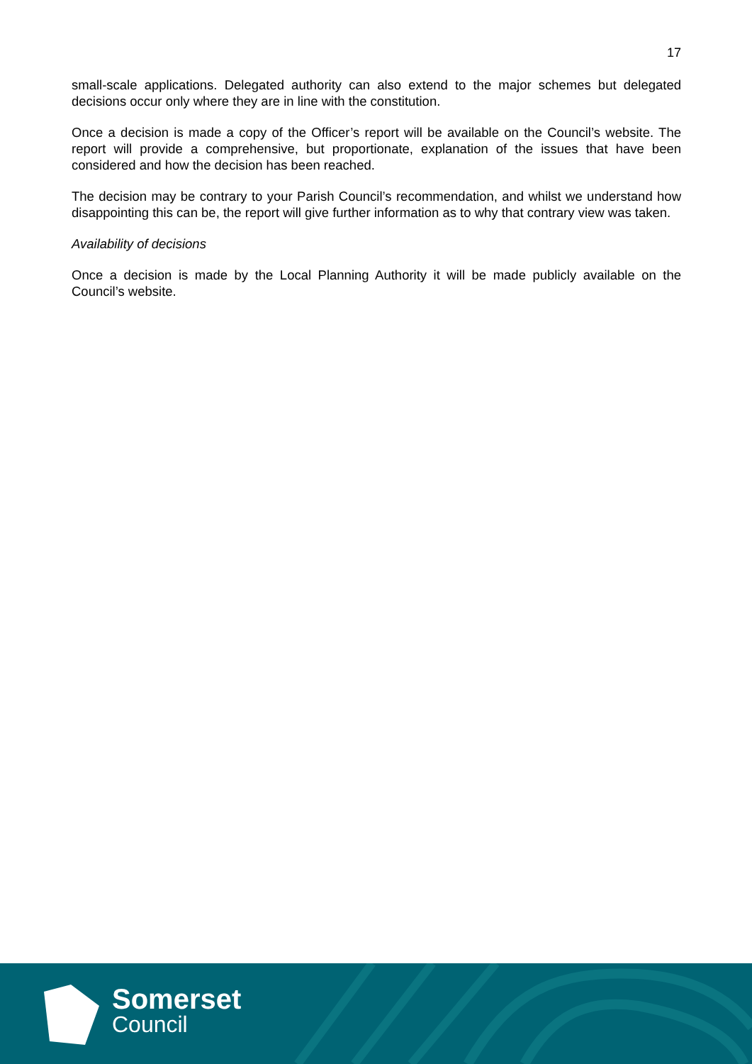17
small-scale applications. Delegated authority can also extend to the major schemes but delegated decisions occur only where they are in line with the constitution.
Once a decision is made a copy of the Officer’s report will be available on the Council’s website. The report will provide a comprehensive, but proportionate, explanation of the issues that have been considered and how the decision has been reached.
The decision may be contrary to your Parish Council’s recommendation, and whilst we understand how disappointing this can be, the report will give further information as to why that contrary view was taken.
Availability of decisions
Once a decision is made by the Local Planning Authority it will be made publicly available on the Council’s website.
Somerset
Council